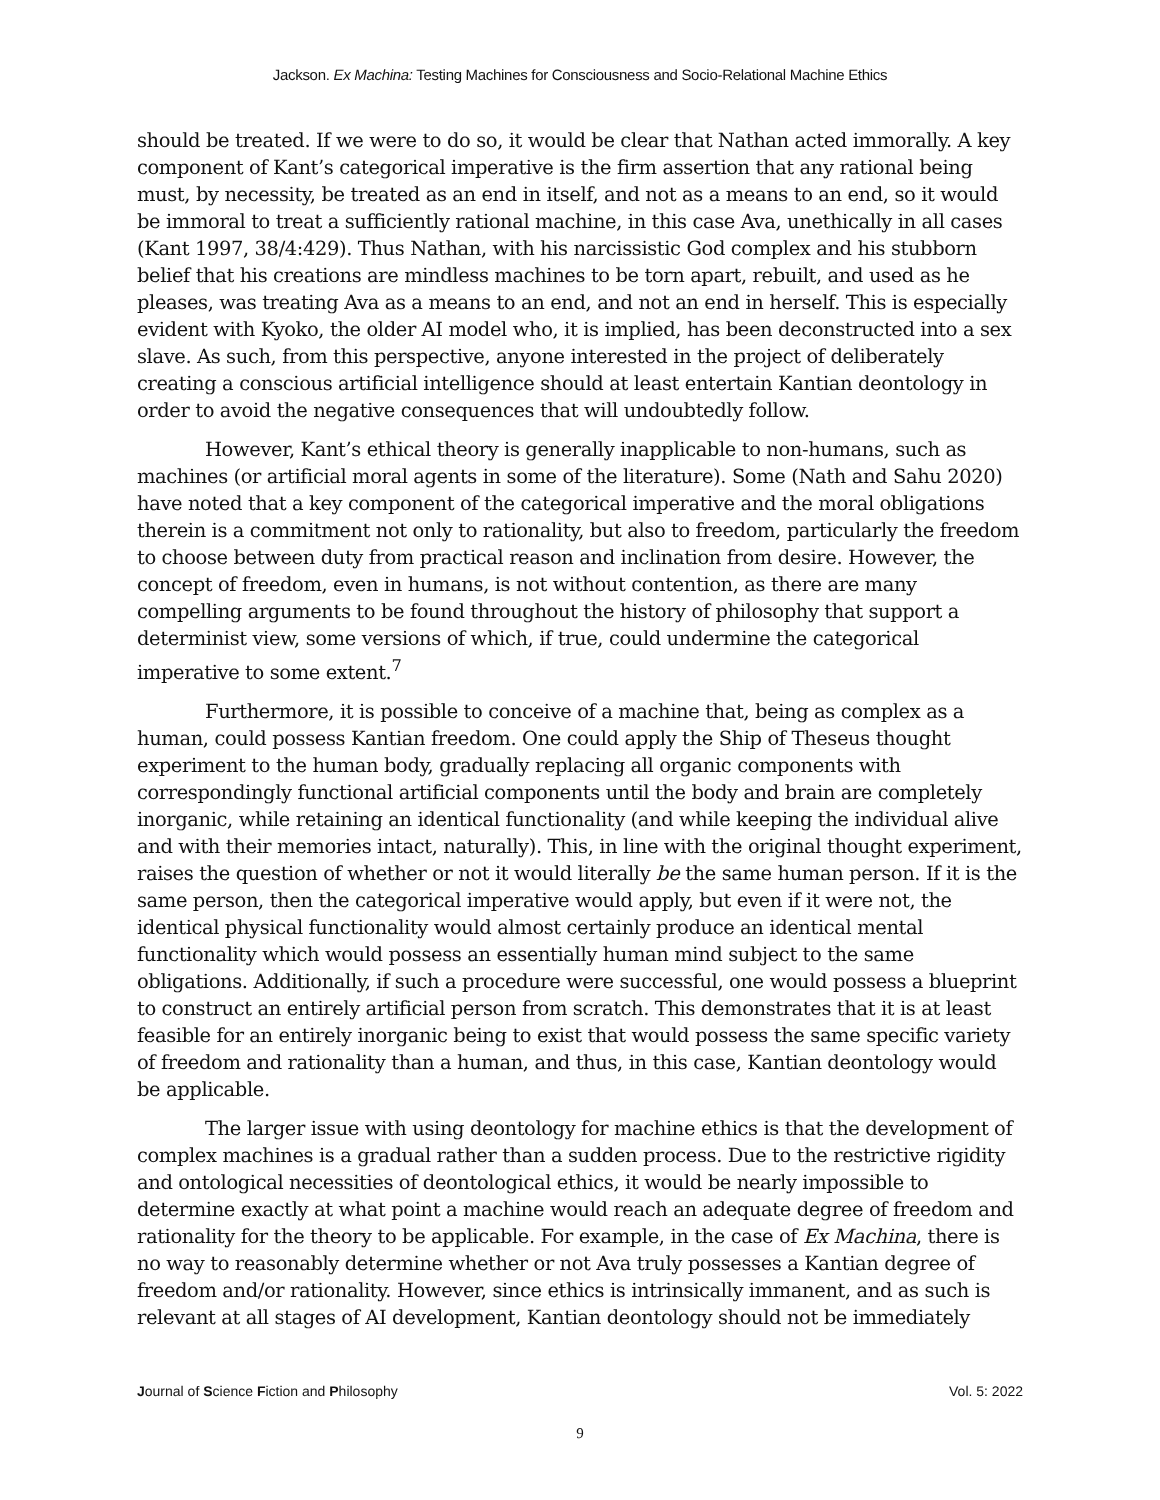Jackson. Ex Machina: Testing Machines for Consciousness and Socio-Relational Machine Ethics
should be treated. If we were to do so, it would be clear that Nathan acted immorally. A key component of Kant’s categorical imperative is the firm assertion that any rational being must, by necessity, be treated as an end in itself, and not as a means to an end, so it would be immoral to treat a sufficiently rational machine, in this case Ava, unethically in all cases (Kant 1997, 38/4:429). Thus Nathan, with his narcissistic God complex and his stubborn belief that his creations are mindless machines to be torn apart, rebuilt, and used as he pleases, was treating Ava as a means to an end, and not an end in herself. This is especially evident with Kyoko, the older AI model who, it is implied, has been deconstructed into a sex slave. As such, from this perspective, anyone interested in the project of deliberately creating a conscious artificial intelligence should at least entertain Kantian deontology in order to avoid the negative consequences that will undoubtedly follow.
However, Kant’s ethical theory is generally inapplicable to non-humans, such as machines (or artificial moral agents in some of the literature). Some (Nath and Sahu 2020) have noted that a key component of the categorical imperative and the moral obligations therein is a commitment not only to rationality, but also to freedom, particularly the freedom to choose between duty from practical reason and inclination from desire. However, the concept of freedom, even in humans, is not without contention, as there are many compelling arguments to be found throughout the history of philosophy that support a determinist view, some versions of which, if true, could undermine the categorical imperative to some extent.<sup>7</sup>
Furthermore, it is possible to conceive of a machine that, being as complex as a human, could possess Kantian freedom. One could apply the Ship of Theseus thought experiment to the human body, gradually replacing all organic components with correspondingly functional artificial components until the body and brain are completely inorganic, while retaining an identical functionality (and while keeping the individual alive and with their memories intact, naturally). This, in line with the original thought experiment, raises the question of whether or not it would literally be the same human person. If it is the same person, then the categorical imperative would apply, but even if it were not, the identical physical functionality would almost certainly produce an identical mental functionality which would possess an essentially human mind subject to the same obligations. Additionally, if such a procedure were successful, one would possess a blueprint to construct an entirely artificial person from scratch. This demonstrates that it is at least feasible for an entirely inorganic being to exist that would possess the same specific variety of freedom and rationality than a human, and thus, in this case, Kantian deontology would be applicable.
The larger issue with using deontology for machine ethics is that the development of complex machines is a gradual rather than a sudden process. Due to the restrictive rigidity and ontological necessities of deontological ethics, it would be nearly impossible to determine exactly at what point a machine would reach an adequate degree of freedom and rationality for the theory to be applicable. For example, in the case of Ex Machina, there is no way to reasonably determine whether or not Ava truly possesses a Kantian degree of freedom and/or rationality. However, since ethics is intrinsically immanent, and as such is relevant at all stages of AI development, Kantian deontology should not be immediately
Journal of Science Fiction and Philosophy Vol. 5: 2022
9